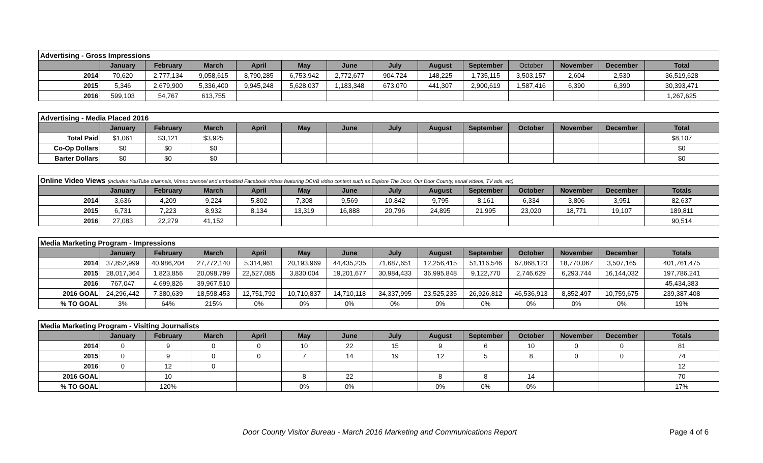| Advertising - Gross Impressions | | | | | | | | | | | | | |
| | January | February | March | April | May | June | July | August | September | October | November | December | Total |
| 2014 | 70,620 | 2,777,134 | 9,058,615 | 8,790,285 | 6,753,942 | 2,772,677 | 904,724 | 148,225 | 1,735,115 | 3,503,157 | 2,604 | 2,530 | 36,519,628 |
| 2015 | 5,346 | 2,679,900 | 5,336,400 | 9,945,248 | 5,628,037 | 1,183,348 | 673,070 | 441,307 | 2,900,619 | 1,587,416 | 6,390 | 6,390 | 30,393,471 |
| 2016 | 599,103 | 54,767 | 613,755 | | | | | | | | | | 1,267,625 |
| Advertising - Media Placed 2016 | | | | | | | | | | | | | |
| | January | February | March | April | May | June | July | August | September | October | November | December | Total |
| Total Paid | $1,061 | $3,121 | $3,925 | | | | | | | | | | $8,107 |
| Co-Op Dollars | $0 | $0 | $0 | | | | | | | | | | $0 |
| Barter Dollars | $0 | $0 | $0 | | | | | | | | | | $0 |
| Online Video Views (includes YouTube channels, Vimeo channel and embedded Facebook videos featuring DCVB video content such as Explore The Door, Our Door County, aerial videos, TV ads, etc) | | | | | | | | | | | | | |
| | January | February | March | April | May | June | July | August | September | October | November | December | Totals |
| 2014 | 3,636 | 4,209 | 9,224 | 5,802 | 7,308 | 9,569 | 10,842 | 9,795 | 8,161 | 6,334 | 3,806 | 3,951 | 82,637 |
| 2015 | 6,731 | 7,223 | 8,932 | 8,134 | 13,319 | 16,888 | 20,796 | 24,895 | 21,995 | 23,020 | 18,771 | 19,107 | 189,811 |
| 2016 | 27,083 | 22,279 | 41,152 | | | | | | | | | | 90,514 |
| Media Marketing Program - Impressions | | | | | | | | | | | | | |
| | January | February | March | April | May | June | July | August | September | October | November | December | Totals |
| 2014 | 37,852,999 | 40,986,204 | 27,772,140 | 5,314,961 | 20,193,969 | 44,435,235 | 71,687,651 | 12,256,415 | 51,116,546 | 67,868,123 | 18,770,067 | 3,507,165 | 401,761,475 |
| 2015 | 28,017,364 | 1,823,856 | 20,098,799 | 22,527,085 | 3,830,004 | 19,201,677 | 30,984,433 | 36,995,848 | 9,122,770 | 2,746,629 | 6,293,744 | 16,144,032 | 197,786,241 |
| 2016 | 767,047 | 4,699,826 | 39,967,510 | | | | | | | | | | 45,434,383 |
| 2016 GOAL | 24,296,442 | 7,380,639 | 18,598,453 | 12,751,792 | 10,710,837 | 14,710,118 | 34,337,995 | 23,525,235 | 26,926,812 | 46,536,913 | 8,852,497 | 10,759,675 | 239,387,408 |
| % TO GOAL | 3% | 64% | 215% | 0% | 0% | 0% | 0% | 0% | 0% | 0% | 0% | 0% | 19% |
| Media Marketing Program - Visiting Journalists | | | | | | | | | | | | | |
| | January | February | March | April | May | June | July | August | September | October | November | December | Totals |
| 2014 | 0 | 9 | 0 | 0 | 10 | 22 | 15 | 9 | 6 | 10 | 0 | 0 | 81 |
| 2015 | 0 | 9 | 0 | 0 | 7 | 14 | 19 | 12 | 5 | 8 | 0 | 0 | 74 |
| 2016 | 0 | 12 | 0 | | | | | | | | | | 12 |
| 2016 GOAL | | 10 | | | 8 | 22 | | 8 | 8 | 14 | | | 70 |
| % TO GOAL | | 120% | | | 0% | 0% | | 0% | 0% | 0% | | | 17% |
Door County Visitor Bureau - March 2016 Marketing and Communications Report Page 4 of 6